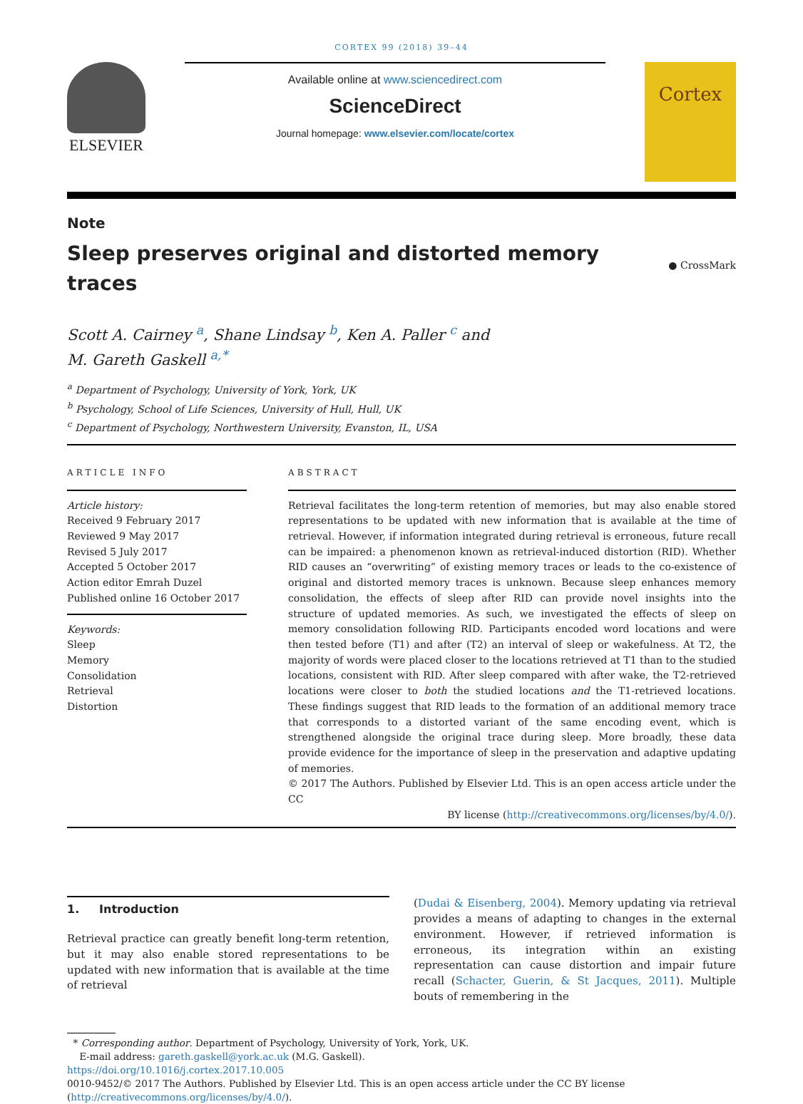CORTEX 99 (2018) 39–44
ELSEVIER
Available online at www.sciencedirect.com
ScienceDirect
Journal homepage: www.elsevier.com/locate/cortex
Cortex
Note
Sleep preserves original and distorted memory
traces
● CrossMark
Scott A. Cairney <sup>a</sup>, Shane Lindsay <sup>b</sup>, Ken A. Paller <sup>c</sup> and
M. Gareth Gaskell <sup>a,*</sup>
<sup>a</sup> Department of Psychology, University of York, York, UK
<sup>b</sup> Psychology, School of Life Sciences, University of Hull, Hull, UK
<sup>c</sup> Department of Psychology, Northwestern University, Evanston, IL, USA
ARTICLE INFO
Article history:
Received 9 February 2017
Reviewed 9 May 2017
Revised 5 July 2017
Accepted 5 October 2017
Action editor Emrah Duzel
Published online 16 October 2017
Keywords:
Sleep
Memory
Consolidation
Retrieval
Distortion
ABSTRACT
Retrieval facilitates the long-term retention of memories, but may also enable stored representations to be updated with new information that is available at the time of retrieval. However, if information integrated during retrieval is erroneous, future recall can be impaired: a phenomenon known as retrieval-induced distortion (RID). Whether RID causes an “overwriting” of existing memory traces or leads to the co-existence of original and distorted memory traces is unknown. Because sleep enhances memory consolidation, the effects of sleep after RID can provide novel insights into the structure of updated memories. As such, we investigated the effects of sleep on memory consolidation following RID. Participants encoded word locations and were then tested before (T1) and after (T2) an interval of sleep or wakefulness. At T2, the majority of words were placed closer to the locations retrieved at T1 than to the studied locations, consistent with RID. After sleep compared with after wake, the T2-retrieved locations were closer to both the studied locations and the T1-retrieved locations. These findings suggest that RID leads to the formation of an additional memory trace that corresponds to a distorted variant of the same encoding event, which is strengthened alongside the original trace during sleep. More broadly, these data provide evidence for the importance of sleep in the preservation and adaptive updating of memories.
© 2017 The Authors. Published by Elsevier Ltd. This is an open access article under the CC
BY license (http://creativecommons.org/licenses/by/4.0/).
1. Introduction
Retrieval practice can greatly benefit long-term retention, but it may also enable stored representations to be updated with new information that is available at the time of retrieval
(Dudai & Eisenberg, 2004). Memory updating via retrieval provides a means of adapting to changes in the external environment. However, if retrieved information is erroneous, its integration within an existing representation can cause distortion and impair future recall (Schacter, Guerin, & St Jacques, 2011). Multiple bouts of remembering in the
* Corresponding author. Department of Psychology, University of York, York, UK.
E-mail address: gareth.gaskell@york.ac.uk (M.G. Gaskell).
https://doi.org/10.1016/j.cortex.2017.10.005
0010-9452/© 2017 The Authors. Published by Elsevier Ltd. This is an open access article under the CC BY license (http://creativecommons.org/licenses/by/4.0/).